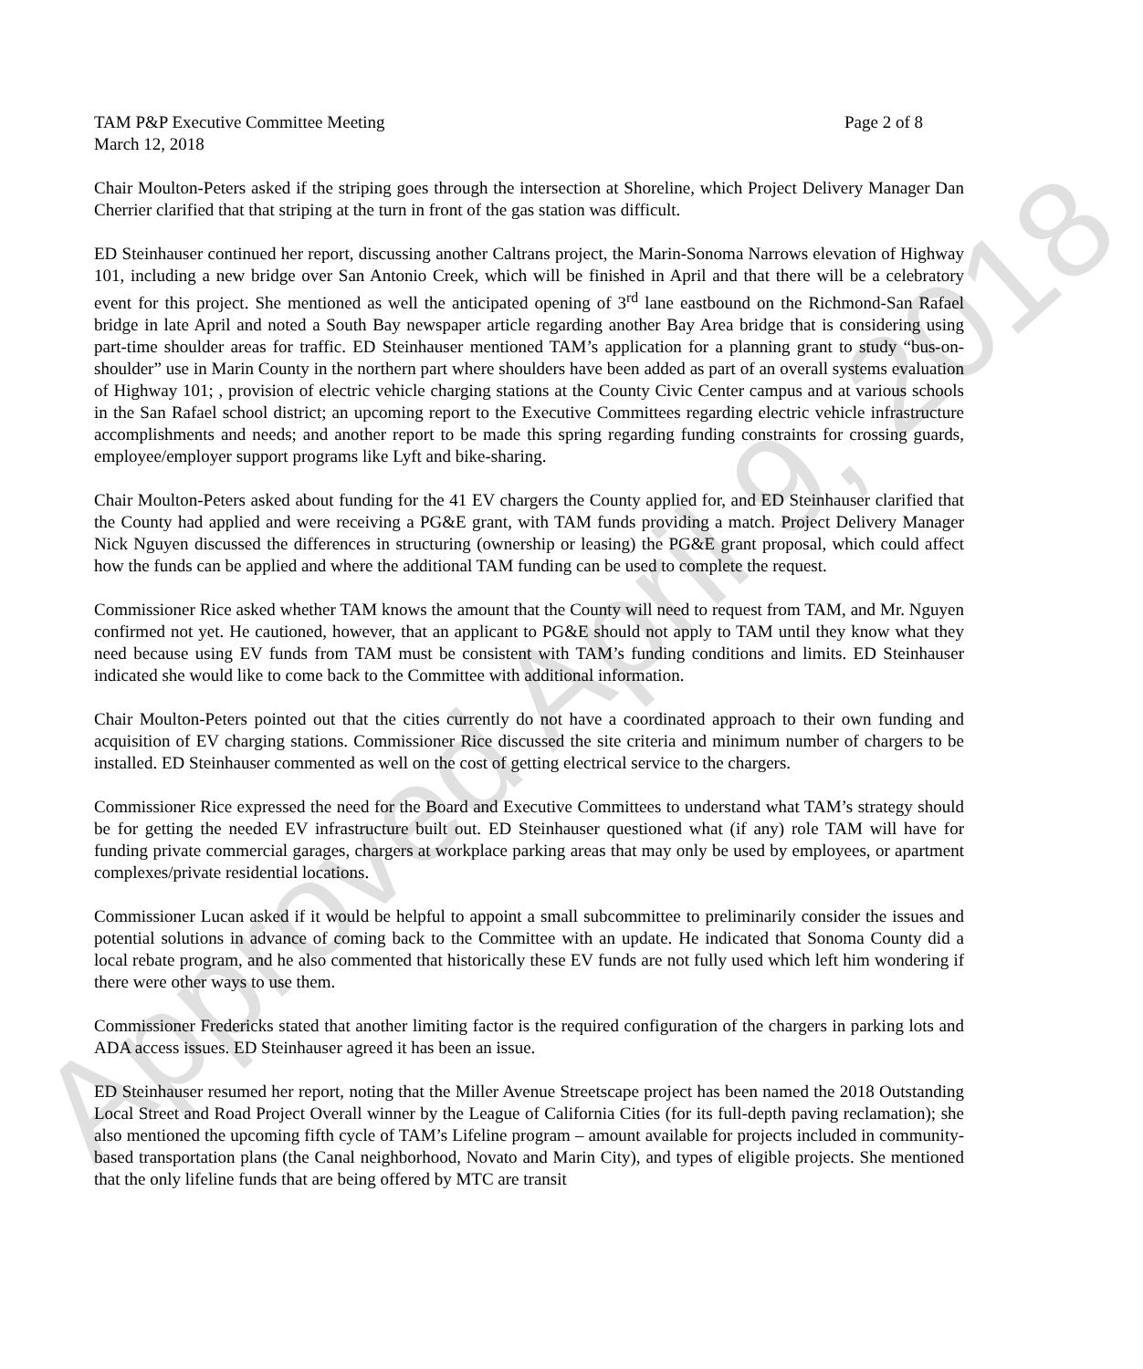TAM P&P Executive Committee Meeting Page 2 of 8
March 12, 2018
Chair Moulton-Peters asked if the striping goes through the intersection at Shoreline, which Project Delivery Manager Dan Cherrier clarified that that striping at the turn in front of the gas station was difficult.
ED Steinhauser continued her report, discussing another Caltrans project, the Marin-Sonoma Narrows elevation of Highway 101, including a new bridge over San Antonio Creek, which will be finished in April and that there will be a celebratory event for this project. She mentioned as well the anticipated opening of 3<sup>rd</sup> lane eastbound on the Richmond-San Rafael bridge in late April and noted a South Bay newspaper article regarding another Bay Area bridge that is considering using part-time shoulder areas for traffic. ED Steinhauser mentioned TAM’s application for a planning grant to study “bus-on-shoulder” use in Marin County in the northern part where shoulders have been added as part of an overall systems evaluation of Highway 101; , provision of electric vehicle charging stations at the County Civic Center campus and at various schools in the San Rafael school district; an upcoming report to the Executive Committees regarding electric vehicle infrastructure accomplishments and needs; and another report to be made this spring regarding funding constraints for crossing guards, employee/employer support programs like Lyft and bike-sharing.
Chair Moulton-Peters asked about funding for the 41 EV chargers the County applied for, and ED Steinhauser clarified that the County had applied and were receiving a PG&E grant, with TAM funds providing a match. Project Delivery Manager Nick Nguyen discussed the differences in structuring (ownership or leasing) the PG&E grant proposal, which could affect how the funds can be applied and where the additional TAM funding can be used to complete the request.
Commissioner Rice asked whether TAM knows the amount that the County will need to request from TAM, and Mr. Nguyen confirmed not yet. He cautioned, however, that an applicant to PG&E should not apply to TAM until they know what they need because using EV funds from TAM must be consistent with TAM’s funding conditions and limits. ED Steinhauser indicated she would like to come back to the Committee with additional information.
Chair Moulton-Peters pointed out that the cities currently do not have a coordinated approach to their own funding and acquisition of EV charging stations. Commissioner Rice discussed the site criteria and minimum number of chargers to be installed. ED Steinhauser commented as well on the cost of getting electrical service to the chargers.
Commissioner Rice expressed the need for the Board and Executive Committees to understand what TAM’s strategy should be for getting the needed EV infrastructure built out. ED Steinhauser questioned what (if any) role TAM will have for funding private commercial garages, chargers at workplace parking areas that may only be used by employees, or apartment complexes/private residential locations.
Commissioner Lucan asked if it would be helpful to appoint a small subcommittee to preliminarily consider the issues and potential solutions in advance of coming back to the Committee with an update. He indicated that Sonoma County did a local rebate program, and he also commented that historically these EV funds are not fully used which left him wondering if there were other ways to use them.
Commissioner Fredericks stated that another limiting factor is the required configuration of the chargers in parking lots and ADA access issues. ED Steinhauser agreed it has been an issue.
ED Steinhauser resumed her report, noting that the Miller Avenue Streetscape project has been named the 2018 Outstanding Local Street and Road Project Overall winner by the League of California Cities (for its full-depth paving reclamation); she also mentioned the upcoming fifth cycle of TAM’s Lifeline program – amount available for projects included in community-based transportation plans (the Canal neighborhood, Novato and Marin City), and types of eligible projects. She mentioned that the only lifeline funds that are being offered by MTC are transit
Approved April 9, 2018